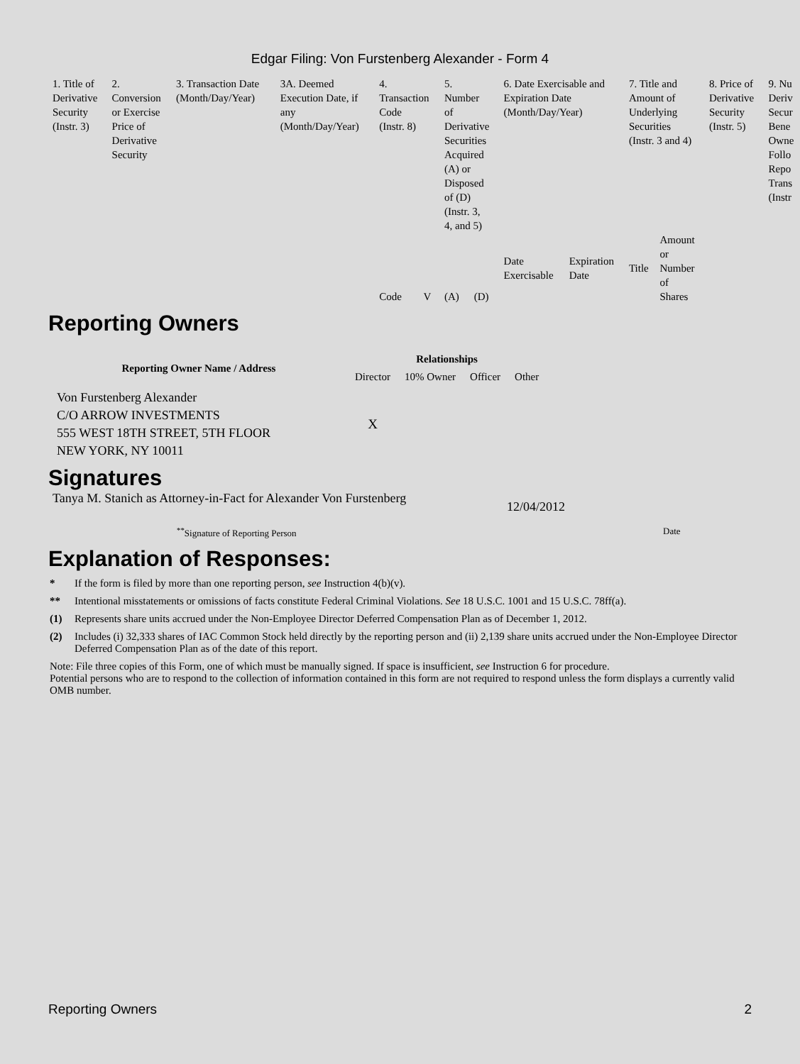Edgar Filing: Von Furstenberg Alexander - Form 4
| 1. Title of Derivative Security (Instr. 3) | 2. Conversion or Exercise Price of Derivative Security | 3. Transaction Date (Month/Day/Year) | 3A. Deemed Execution Date, if any (Month/Day/Year) | 4. Transaction Code (Instr. 8) | | 5. Number of Derivative Securities Acquired (A) or Disposed of (D) (Instr. 3, 4, and 5) | | 6. Date Exercisable and Expiration Date (Month/Day/Year) | | 7. Title and Amount of Underlying Securities (Instr. 3 and 4) | | 8. Price of Derivative Security (Instr. 5) | 9. Nu Deriv Secur Bene Owne Follo Repo Trans (Instr |
| --- | --- | --- | --- | --- | --- | --- | --- | --- | --- | --- | --- | --- | --- |
| | | | | Code | V | (A) | (D) | Date Exercisable | Expiration Date | Title | Amount or Number of Shares | | |
Reporting Owners
| Reporting Owner Name / Address | Relationships | | | |
| --- | --- | --- | --- | --- |
| | Director | 10% Owner | Officer | Other |
| Von Furstenberg Alexander C/O ARROW INVESTMENTS 555 WEST 18TH STREET, 5TH FLOOR NEW YORK, NY 10011 | X | | | |
Signatures
Tanya M. Stanich as Attorney-in-Fact for Alexander Von Furstenberg
12/04/2012
<sup>**</sup> Signature of Reporting Person Date
Explanation of Responses:
* If the form is filed by more than one reporting person, see Instruction 4(b)(v).
** Intentional misstatements or omissions of facts constitute Federal Criminal Violations. See 18 U.S.C. 1001 and 15 U.S.C. 78ff(a).
(1) Represents share units accrued under the Non-Employee Director Deferred Compensation Plan as of December 1, 2012.
(2) Includes (i) 32,333 shares of IAC Common Stock held directly by the reporting person and (ii) 2,139 share units accrued under the Non-Employee Director Deferred Compensation Plan as of the date of this report.
Note: File three copies of this Form, one of which must be manually signed. If space is insufficient, see Instruction 6 for procedure.
Potential persons who are to respond to the collection of information contained in this form are not required to respond unless the form displays a currently valid OMB number.
Reporting Owners 2